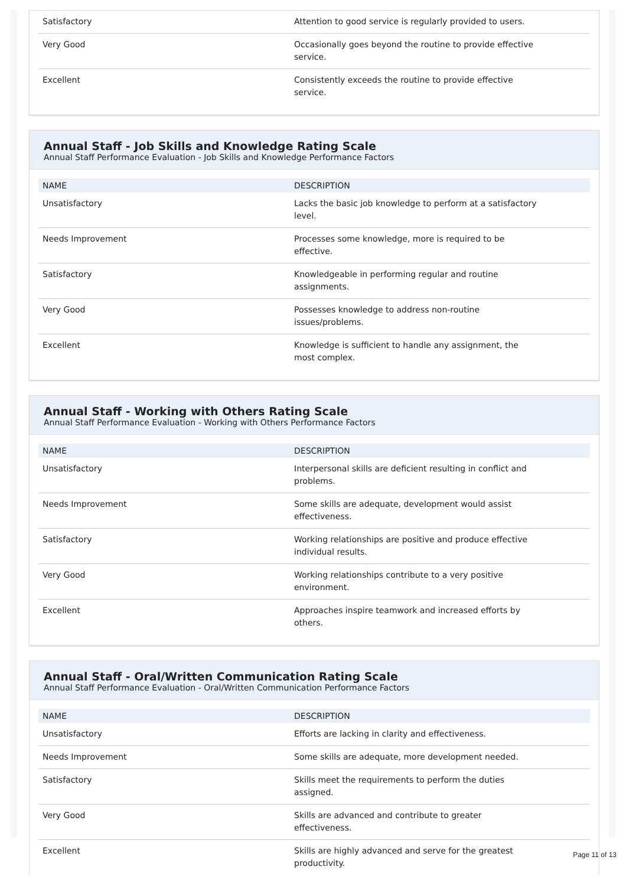| Satisfactory | Attention to good service is regularly provided to users. |
| Very Good | Occasionally goes beyond the routine to provide effective service. |
| Excellent | Consistently exceeds the routine to provide effective service. |
Annual Staff - Job Skills and Knowledge Rating Scale
Annual Staff Performance Evaluation - Job Skills and Knowledge Performance Factors
| NAME | DESCRIPTION |
| --- | --- |
| Unsatisfactory | Lacks the basic job knowledge to perform at a satisfactory level. |
| Needs Improvement | Processes some knowledge, more is required to be effective. |
| Satisfactory | Knowledgeable in performing regular and routine assignments. |
| Very Good | Possesses knowledge to address non-routine issues/problems. |
| Excellent | Knowledge is sufficient to handle any assignment, the most complex. |
Annual Staff - Working with Others Rating Scale
Annual Staff Performance Evaluation - Working with Others Performance Factors
| NAME | DESCRIPTION |
| --- | --- |
| Unsatisfactory | Interpersonal skills are deficient resulting in conflict and problems. |
| Needs Improvement | Some skills are adequate, development would assist effectiveness. |
| Satisfactory | Working relationships are positive and produce effective individual results. |
| Very Good | Working relationships contribute to a very positive environment. |
| Excellent | Approaches inspire teamwork and increased efforts by others. |
Annual Staff - Oral/Written Communication Rating Scale
Annual Staff Performance Evaluation - Oral/Written Communication Performance Factors
| NAME | DESCRIPTION |
| --- | --- |
| Unsatisfactory | Efforts are lacking in clarity and effectiveness. |
| Needs Improvement | Some skills are adequate, more development needed. |
| Satisfactory | Skills meet the requirements to perform the duties assigned. |
| Very Good | Skills are advanced and contribute to greater effectiveness. |
| Excellent | Skills are highly advanced and serve for the greatest productivity. |
Page 11 of 13